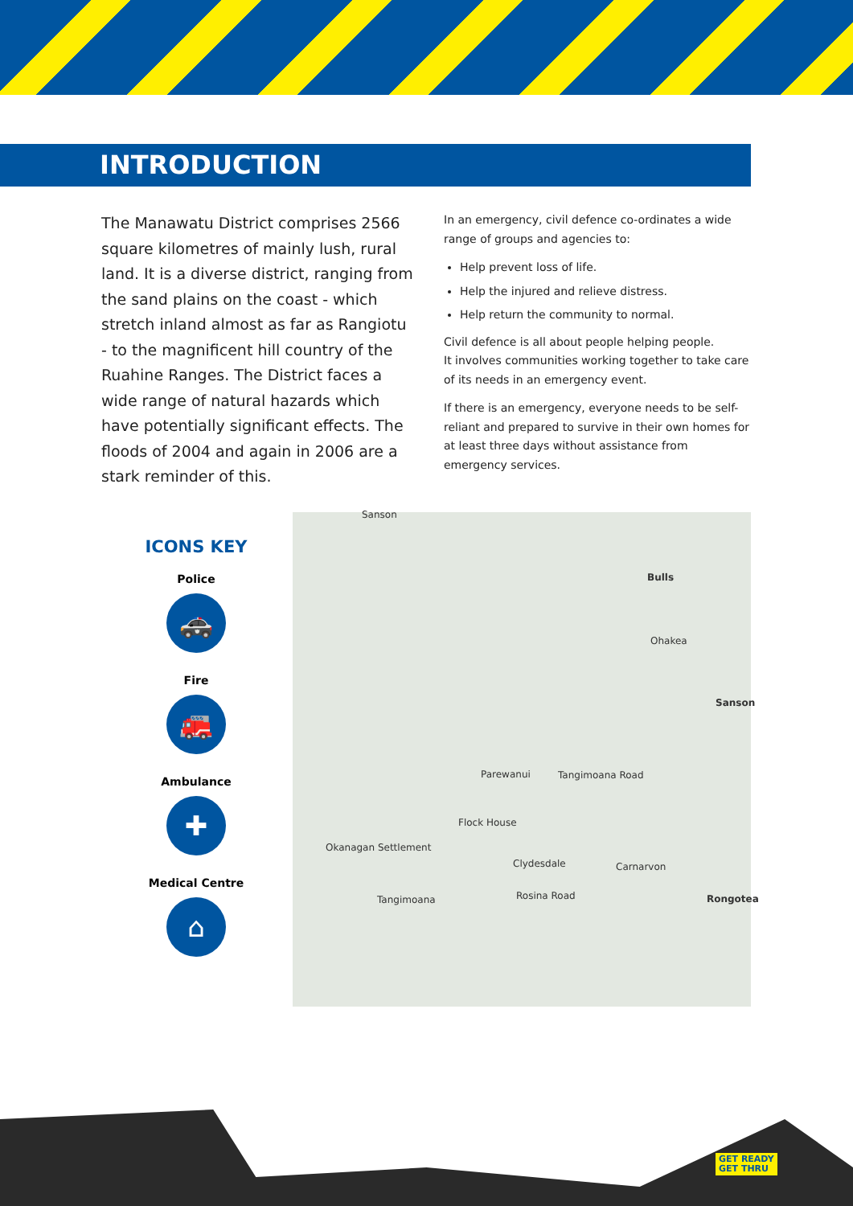INTRODUCTION
The Manawatu District comprises 2566 square kilometres of mainly lush, rural land. It is a diverse district, ranging from the sand plains on the coast - which stretch inland almost as far as Rangiotu - to the magnificent hill country of the Ruahine Ranges. The District faces a wide range of natural hazards which have potentially significant effects. The floods of 2004 and again in 2006 are a stark reminder of this.
In an emergency, civil defence co-ordinates a wide range of groups and agencies to:
Help prevent loss of life.
Help the injured and relieve distress.
Help return the community to normal.
Civil defence is all about people helping people.
It involves communities working together to take care of its needs in an emergency event.
If there is an emergency, everyone needs to be self-reliant and prepared to survive in their own homes for at least three days without assistance from emergency services.
ICONS KEY
Police
🚓
Fire
🚒
Ambulance
✚
Medical Centre
⌂
Sanson
Bulls
Ohakea
Sanson
Parewanui Tangimoana Road
Flock House
Okanagan Settlement
Clydesdale Carnarvon
Rosina Road Tangimoana Rongotea
GET READY
GET THRU